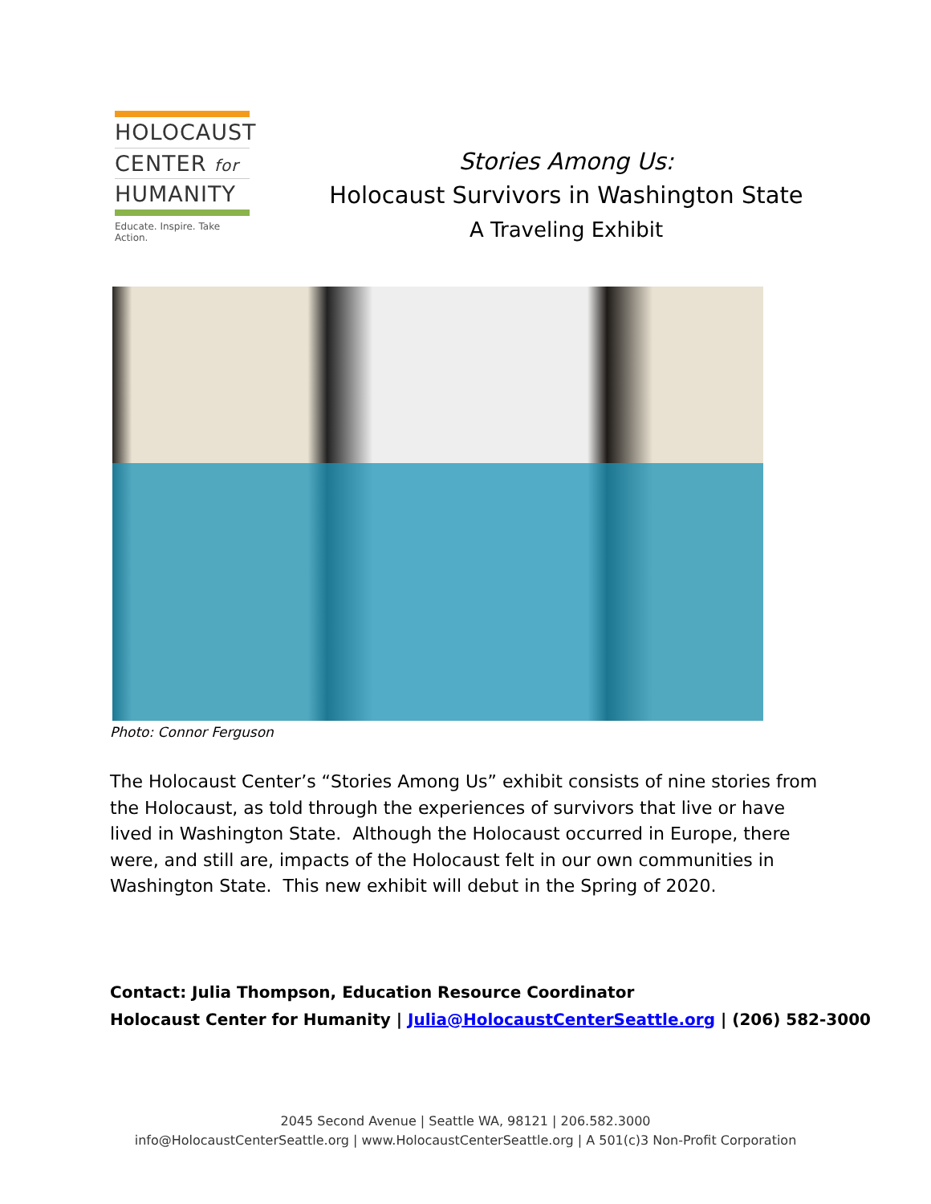HOLOCAUST
CENTER for
HUMANITY
Educate. Inspire. Take Action.
Stories Among Us:
Holocaust Survivors in Washington State
A Traveling Exhibit
Photo: Connor Ferguson
The Holocaust Center’s “Stories Among Us” exhibit consists of nine stories from the Holocaust, as told through the experiences of survivors that live or have lived in Washington State. Although the Holocaust occurred in Europe, there were, and still are, impacts of the Holocaust felt in our own communities in Washington State. This new exhibit will debut in the Spring of 2020.
Contact: Julia Thompson, Education Resource Coordinator
Holocaust Center for Humanity | Julia@HolocaustCenterSeattle.org | (206) 582-3000
2045 Second Avenue | Seattle WA, 98121 | 206.582.3000
info@HolocaustCenterSeattle.org | www.HolocaustCenterSeattle.org | A 501(c)3 Non-Profit Corporation